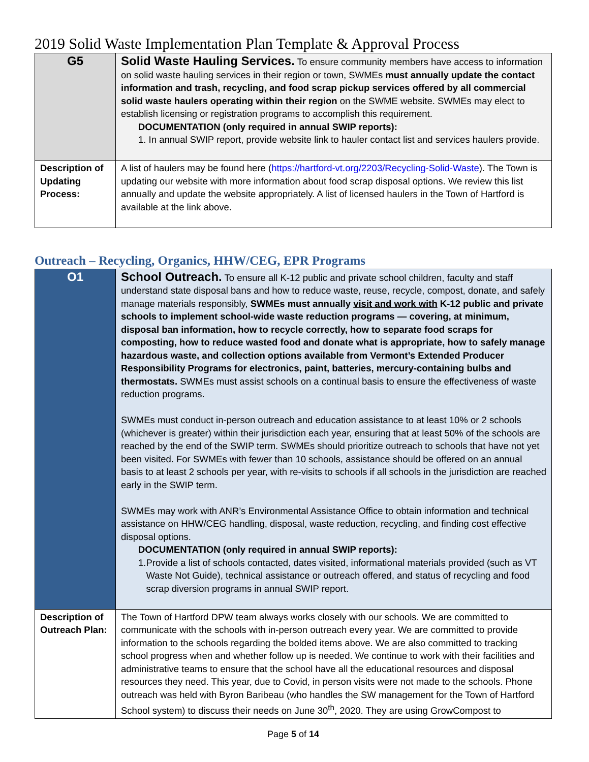2019 Solid Waste Implementation Plan Template & Approval Process
| G5 | Solid Waste Hauling Services. To ensure community members have access to information on solid waste hauling services in their region or town, SWMEs must annually update the contact information and trash, recycling, and food scrap pickup services offered by all commercial solid waste haulers operating within their region on the SWME website. SWMEs may elect to establish licensing or registration programs to accomplish this requirement. DOCUMENTATION (only required in annual SWIP reports): 1. In annual SWIP report, provide website link to hauler contact list and services haulers provide. |
| Description of Updating Process: | A list of haulers may be found here ( https://hartford-vt.org/2203/Recycling-Solid-Waste ). The Town is updating our website with more information about food scrap disposal options. We review this list annually and update the website appropriately. A list of licensed haulers in the Town of Hartford is available at the link above. |
Outreach – Recycling, Organics, HHW/CEG, EPR Programs
| O1 | School Outreach. To ensure all K-12 public and private school children, faculty and staff understand state disposal bans and how to reduce waste, reuse, recycle, compost, donate, and safely manage materials responsibly, SWMEs must annually visit and work with K-12 public and private schools to implement school-wide waste reduction programs — covering, at minimum, disposal ban information, how to recycle correctly, how to separate food scraps for composting, how to reduce wasted food and donate what is appropriate, how to safely manage hazardous waste, and collection options available from Vermont’s Extended Producer Responsibility Programs for electronics, paint, batteries, mercury-containing bulbs and thermostats. SWMEs must assist schools on a continual basis to ensure the effectiveness of waste reduction programs. SWMEs must conduct in-person outreach and education assistance to at least 10% or 2 schools (whichever is greater) within their jurisdiction each year, ensuring that at least 50% of the schools are reached by the end of the SWIP term. SWMEs should prioritize outreach to schools that have not yet been visited. For SWMEs with fewer than 10 schools, assistance should be offered on an annual basis to at least 2 schools per year, with re-visits to schools if all schools in the jurisdiction are reached early in the SWIP term. SWMEs may work with ANR’s Environmental Assistance Office to obtain information and technical assistance on HHW/CEG handling, disposal, waste reduction, recycling, and finding cost effective disposal options. DOCUMENTATION (only required in annual SWIP reports): 1. Provide a list of schools contacted, dates visited, informational materials provided (such as VT Waste Not Guide), technical assistance or outreach offered, and status of recycling and food scrap diversion programs in annual SWIP report. |
| Description of Outreach Plan: | The Town of Hartford DPW team always works closely with our schools. We are committed to communicate with the schools with in-person outreach every year. We are committed to provide information to the schools regarding the bolded items above. We are also committed to tracking school progress when and whether follow up is needed. We continue to work with their facilities and administrative teams to ensure that the school have all the educational resources and disposal resources they need. This year, due to Covid, in person visits were not made to the schools. Phone outreach was held with Byron Baribeau (who handles the SW management for the Town of Hartford School system) to discuss their needs on June 30<sup>th</sup>, 2020. They are using GrowCompost to |
Page 5 of 14